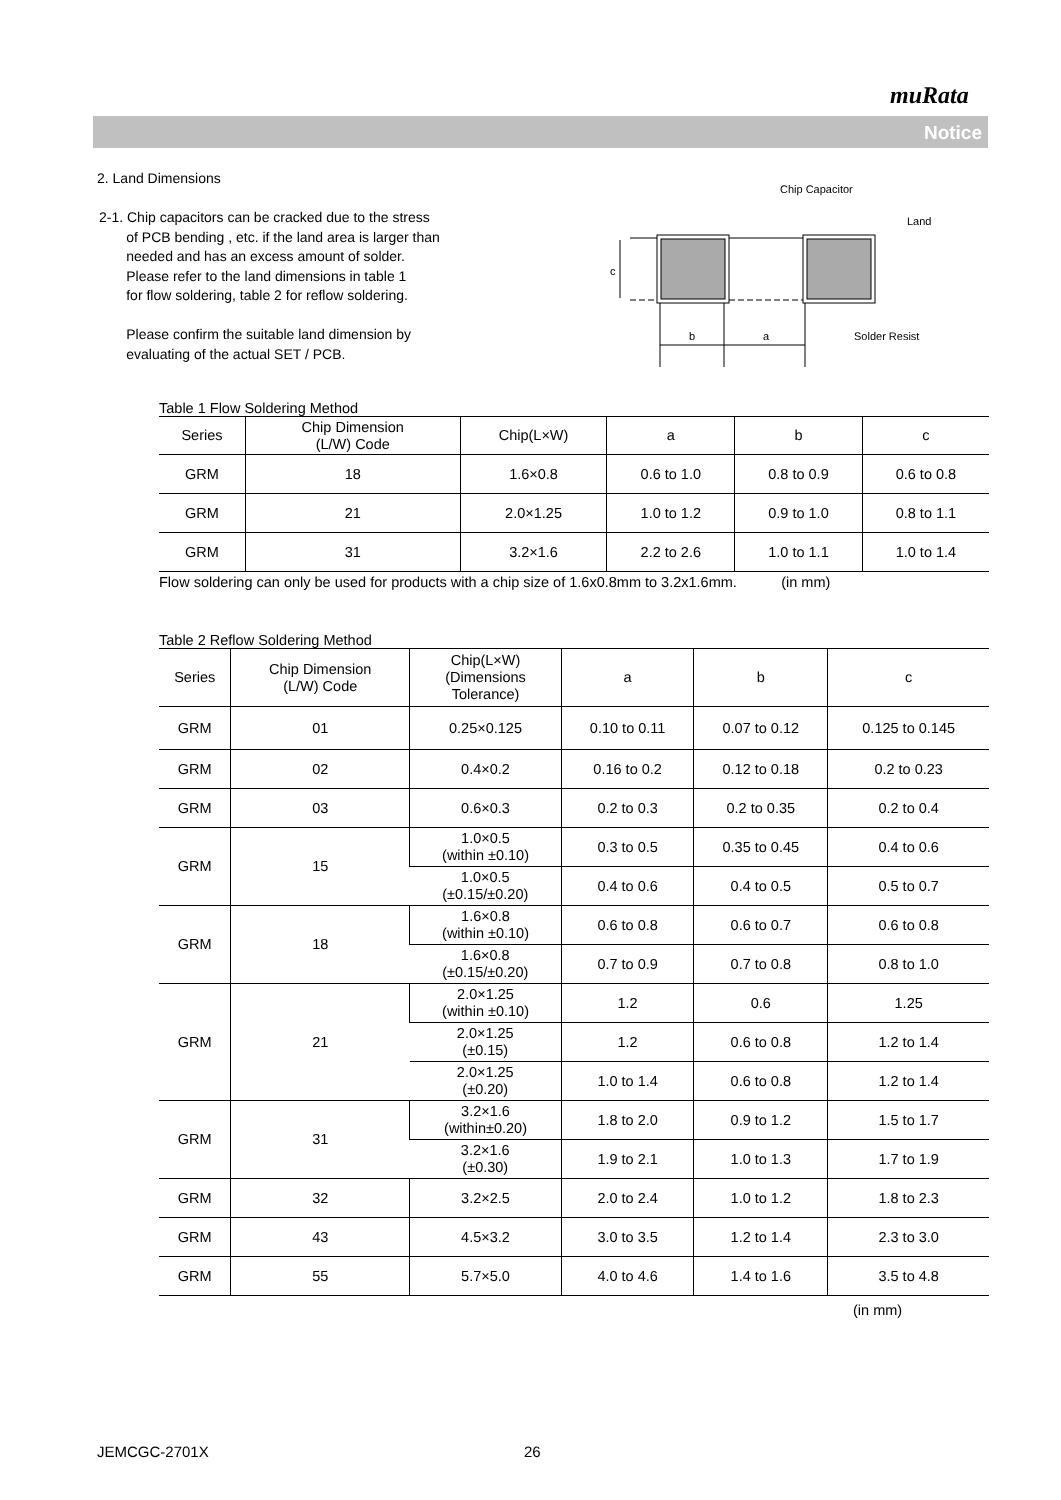muRata
Notice
2. Land Dimensions
2-1. Chip capacitors can be cracked due to the stress
of PCB bending , etc. if the land area is larger than
needed and has an excess amount of solder.
Please refer to the land dimensions in table 1
for flow soldering, table 2 for reflow soldering.
Please confirm the suitable land dimension by
evaluating of the actual SET / PCB.
Chip Capacitor
Land
Solder Resist
b
a
c
Table 1 Flow Soldering Method
| Series | Chip Dimension (L/W) Code | Chip(L×W) | a | b | c |
| --- | --- | --- | --- | --- | --- |
| GRM | 18 | 1.6×0.8 | 0.6 to 1.0 | 0.8 to 0.9 | 0.6 to 0.8 |
| GRM | 21 | 2.0×1.25 | 1.0 to 1.2 | 0.9 to 1.0 | 0.8 to 1.1 |
| GRM | 31 | 3.2×1.6 | 2.2 to 2.6 | 1.0 to 1.1 | 1.0 to 1.4 |
Flow soldering can only be used for products with a chip size of 1.6x0.8mm to 3.2x1.6mm. (in mm)
Table 2 Reflow Soldering Method
| Series | Chip Dimension (L/W) Code | Chip(L×W) (Dimensions Tolerance) | a | b | c |
| --- | --- | --- | --- | --- | --- |
| GRM | 01 | 0.25×0.125 | 0.10 to 0.11 | 0.07 to 0.12 | 0.125 to 0.145 |
| GRM | 02 | 0.4×0.2 | 0.16 to 0.2 | 0.12 to 0.18 | 0.2 to 0.23 |
| GRM | 03 | 0.6×0.3 | 0.2 to 0.3 | 0.2 to 0.35 | 0.2 to 0.4 |
| GRM | 15 | 1.0×0.5 (within ±0.10) | 0.3 to 0.5 | 0.35 to 0.45 | 0.4 to 0.6 |
| | | 1.0×0.5 (±0.15/±0.20) | 0.4 to 0.6 | 0.4 to 0.5 | 0.5 to 0.7 |
| GRM | 18 | 1.6×0.8 (within ±0.10) | 0.6 to 0.8 | 0.6 to 0.7 | 0.6 to 0.8 |
| | | 1.6×0.8 (±0.15/±0.20) | 0.7 to 0.9 | 0.7 to 0.8 | 0.8 to 1.0 |
| GRM | 21 | 2.0×1.25 (within ±0.10) | 1.2 | 0.6 | 1.25 |
| | | 2.0×1.25 (±0.15) | 1.2 | 0.6 to 0.8 | 1.2 to 1.4 |
| | | 2.0×1.25 (±0.20) | 1.0 to 1.4 | 0.6 to 0.8 | 1.2 to 1.4 |
| GRM | 31 | 3.2×1.6 (within±0.20) | 1.8 to 2.0 | 0.9 to 1.2 | 1.5 to 1.7 |
| | | 3.2×1.6 (±0.30) | 1.9 to 2.1 | 1.0 to 1.3 | 1.7 to 1.9 |
| GRM | 32 | 3.2×2.5 | 2.0 to 2.4 | 1.0 to 1.2 | 1.8 to 2.3 |
| GRM | 43 | 4.5×3.2 | 3.0 to 3.5 | 1.2 to 1.4 | 2.3 to 3.0 |
| GRM | 55 | 5.7×5.0 | 4.0 to 4.6 | 1.4 to 1.6 | 3.5 to 4.8 |
(in mm)
JEMCGC-2701X 26